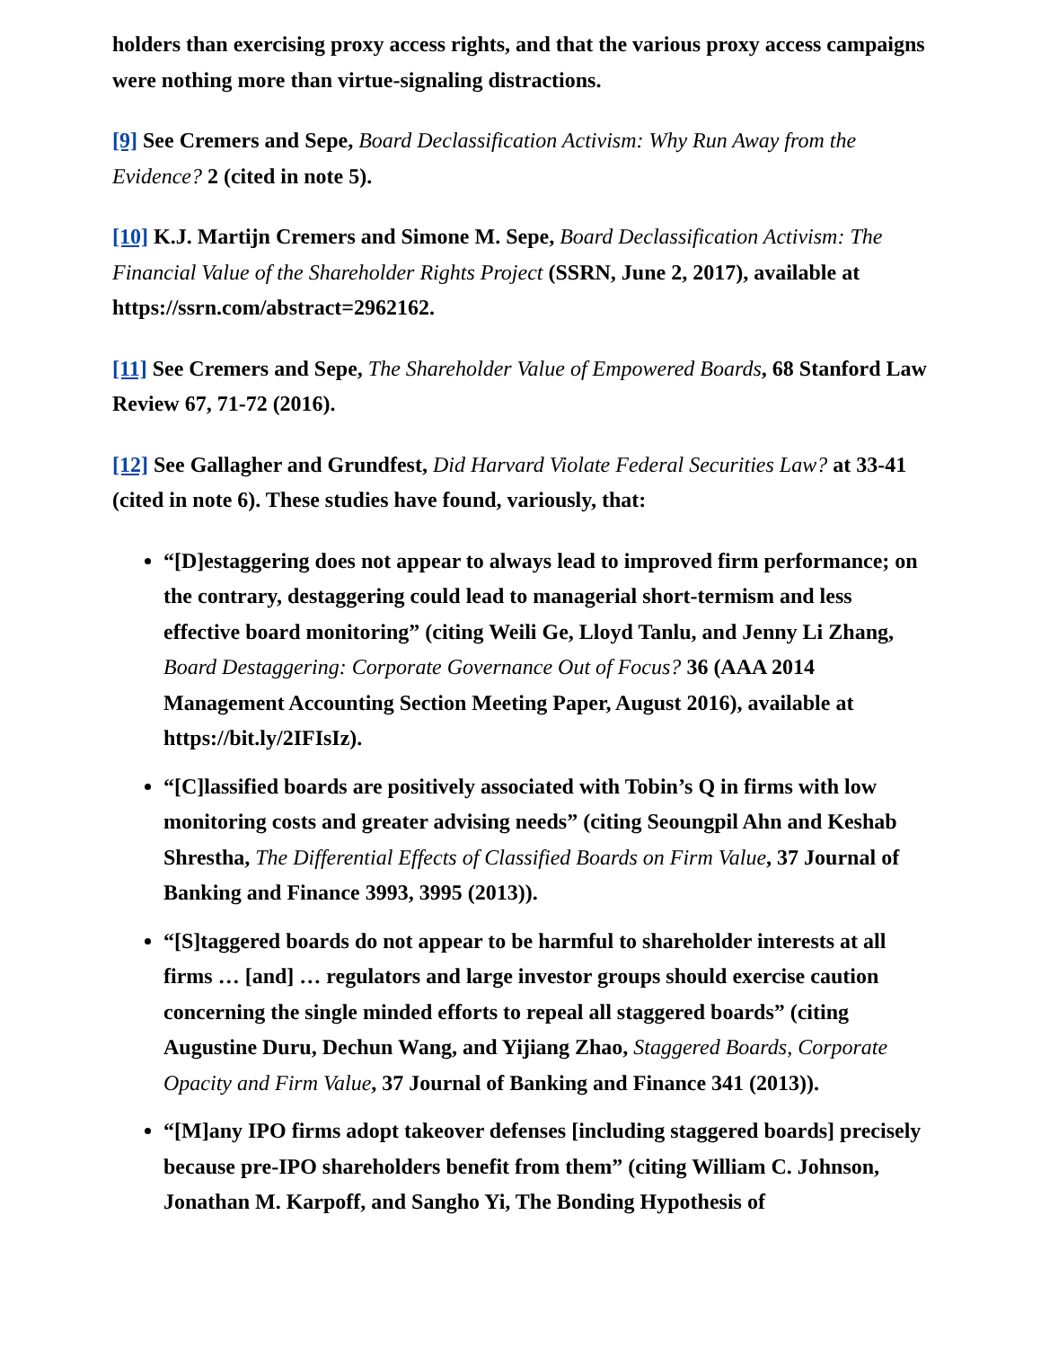holders than exercising proxy access rights, and that the various proxy access campaigns were nothing more than virtue-signaling distractions.
[9] See Cremers and Sepe, Board Declassification Activism: Why Run Away from the Evidence? 2 (cited in note 5).
[10] K.J. Martijn Cremers and Simone M. Sepe, Board Declassification Activism: The Financial Value of the Shareholder Rights Project (SSRN, June 2, 2017), available at https://ssrn.com/abstract=2962162.
[11] See Cremers and Sepe, The Shareholder Value of Empowered Boards, 68 Stanford Law Review 67, 71-72 (2016).
[12] See Gallagher and Grundfest, Did Harvard Violate Federal Securities Law? at 33-41 (cited in note 6). These studies have found, variously, that:
“[D]estaggering does not appear to always lead to improved firm performance; on the contrary, destaggering could lead to managerial short-termism and less effective board monitoring” (citing Weili Ge, Lloyd Tanlu, and Jenny Li Zhang, Board Destaggering: Corporate Governance Out of Focus? 36 (AAA 2014 Management Accounting Section Meeting Paper, August 2016), available at https://bit.ly/2IFIsIz).
“[C]lassified boards are positively associated with Tobin’s Q in firms with low monitoring costs and greater advising needs” (citing Seoungpil Ahn and Keshab Shrestha, The Differential Effects of Classified Boards on Firm Value, 37 Journal of Banking and Finance 3993, 3995 (2013)).
“[S]taggered boards do not appear to be harmful to shareholder interests at all firms … [and] … regulators and large investor groups should exercise caution concerning the single minded efforts to repeal all staggered boards” (citing Augustine Duru, Dechun Wang, and Yijiang Zhao, Staggered Boards, Corporate Opacity and Firm Value, 37 Journal of Banking and Finance 341 (2013)).
“[M]any IPO firms adopt takeover defenses [including staggered boards] precisely because pre-IPO shareholders benefit from them” (citing William C. Johnson, Jonathan M. Karpoff, and Sangho Yi, The Bonding Hypothesis of